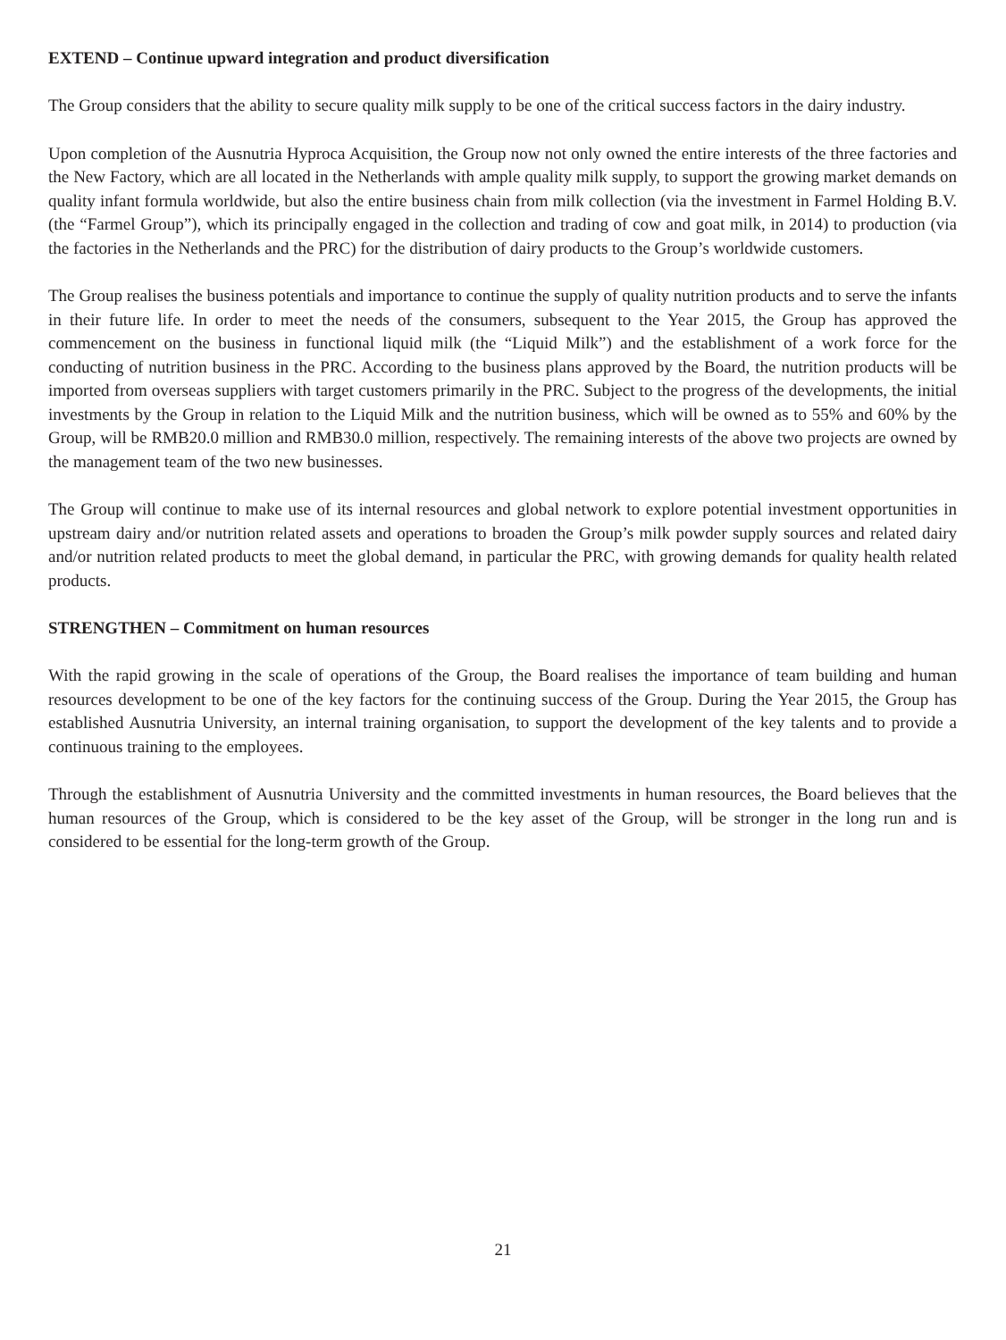EXTEND – Continue upward integration and product diversification
The Group considers that the ability to secure quality milk supply to be one of the critical success factors in the dairy industry.
Upon completion of the Ausnutria Hyproca Acquisition, the Group now not only owned the entire interests of the three factories and the New Factory, which are all located in the Netherlands with ample quality milk supply, to support the growing market demands on quality infant formula worldwide, but also the entire business chain from milk collection (via the investment in Farmel Holding B.V. (the “Farmel Group”), which its principally engaged in the collection and trading of cow and goat milk, in 2014) to production (via the factories in the Netherlands and the PRC) for the distribution of dairy products to the Group’s worldwide customers.
The Group realises the business potentials and importance to continue the supply of quality nutrition products and to serve the infants in their future life. In order to meet the needs of the consumers, subsequent to the Year 2015, the Group has approved the commencement on the business in functional liquid milk (the “Liquid Milk”) and the establishment of a work force for the conducting of nutrition business in the PRC. According to the business plans approved by the Board, the nutrition products will be imported from overseas suppliers with target customers primarily in the PRC. Subject to the progress of the developments, the initial investments by the Group in relation to the Liquid Milk and the nutrition business, which will be owned as to 55% and 60% by the Group, will be RMB20.0 million and RMB30.0 million, respectively. The remaining interests of the above two projects are owned by the management team of the two new businesses.
The Group will continue to make use of its internal resources and global network to explore potential investment opportunities in upstream dairy and/or nutrition related assets and operations to broaden the Group’s milk powder supply sources and related dairy and/or nutrition related products to meet the global demand, in particular the PRC, with growing demands for quality health related products.
STRENGTHEN – Commitment on human resources
With the rapid growing in the scale of operations of the Group, the Board realises the importance of team building and human resources development to be one of the key factors for the continuing success of the Group. During the Year 2015, the Group has established Ausnutria University, an internal training organisation, to support the development of the key talents and to provide a continuous training to the employees.
Through the establishment of Ausnutria University and the committed investments in human resources, the Board believes that the human resources of the Group, which is considered to be the key asset of the Group, will be stronger in the long run and is considered to be essential for the long-term growth of the Group.
21